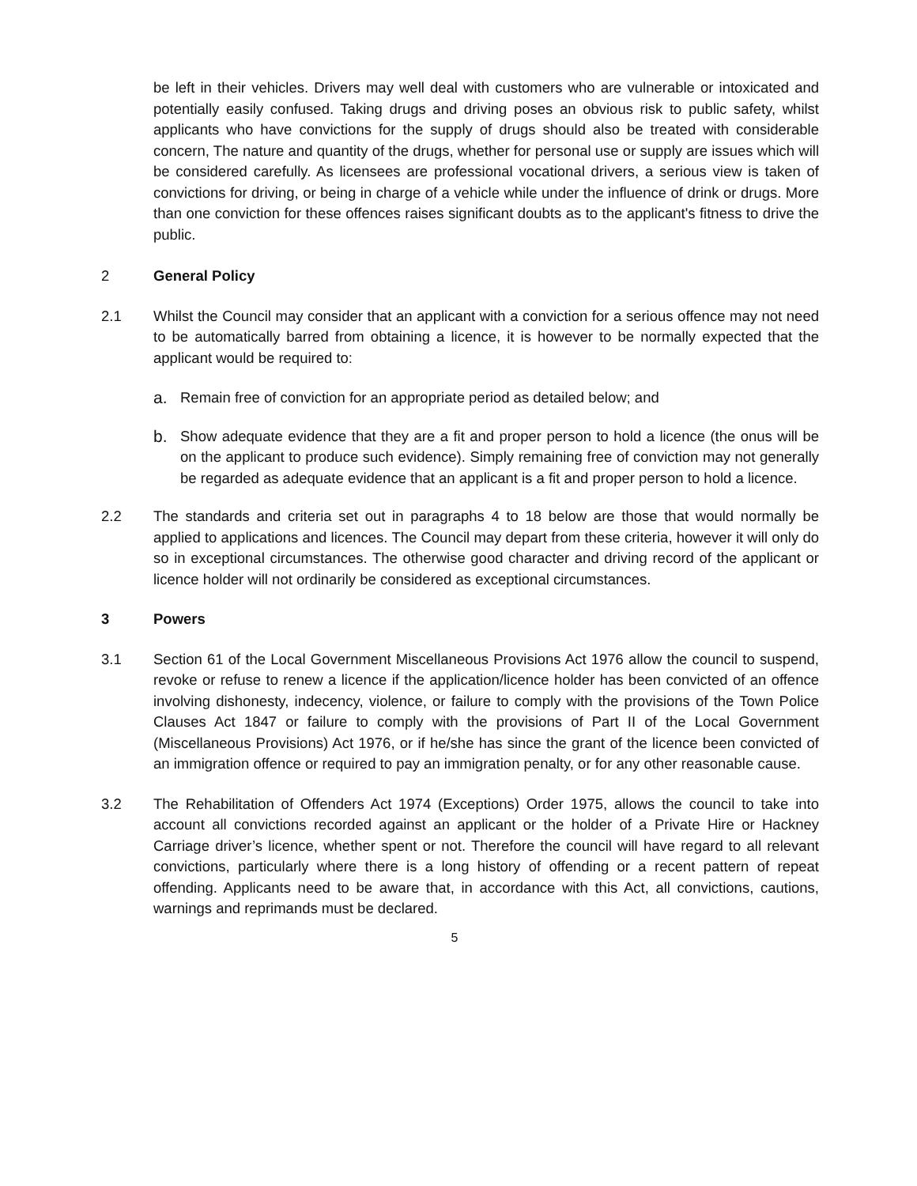be left in their vehicles. Drivers may well deal with customers who are vulnerable or intoxicated and potentially easily confused. Taking drugs and driving poses an obvious risk to public safety, whilst applicants who have convictions for the supply of drugs should also be treated with considerable concern, The nature and quantity of the drugs, whether for personal use or supply are issues which will be considered carefully. As licensees are professional vocational drivers, a serious view is taken of convictions for driving, or being in charge of a vehicle while under the influence of drink or drugs. More than one conviction for these offences raises significant doubts as to the applicant's fitness to drive the public.
2 General Policy
2.1 Whilst the Council may consider that an applicant with a conviction for a serious offence may not need to be automatically barred from obtaining a licence, it is however to be normally expected that the applicant would be required to:
a. Remain free of conviction for an appropriate period as detailed below; and
b. Show adequate evidence that they are a fit and proper person to hold a licence (the onus will be on the applicant to produce such evidence). Simply remaining free of conviction may not generally be regarded as adequate evidence that an applicant is a fit and proper person to hold a licence.
2.2 The standards and criteria set out in paragraphs 4 to 18 below are those that would normally be applied to applications and licences. The Council may depart from these criteria, however it will only do so in exceptional circumstances. The otherwise good character and driving record of the applicant or licence holder will not ordinarily be considered as exceptional circumstances.
3 Powers
3.1 Section 61 of the Local Government Miscellaneous Provisions Act 1976 allow the council to suspend, revoke or refuse to renew a licence if the application/licence holder has been convicted of an offence involving dishonesty, indecency, violence, or failure to comply with the provisions of the Town Police Clauses Act 1847 or failure to comply with the provisions of Part II of the Local Government (Miscellaneous Provisions) Act 1976, or if he/she has since the grant of the licence been convicted of an immigration offence or required to pay an immigration penalty, or for any other reasonable cause.
3.2 The Rehabilitation of Offenders Act 1974 (Exceptions) Order 1975, allows the council to take into account all convictions recorded against an applicant or the holder of a Private Hire or Hackney Carriage driver’s licence, whether spent or not. Therefore the council will have regard to all relevant convictions, particularly where there is a long history of offending or a recent pattern of repeat offending. Applicants need to be aware that, in accordance with this Act, all convictions, cautions, warnings and reprimands must be declared.
5